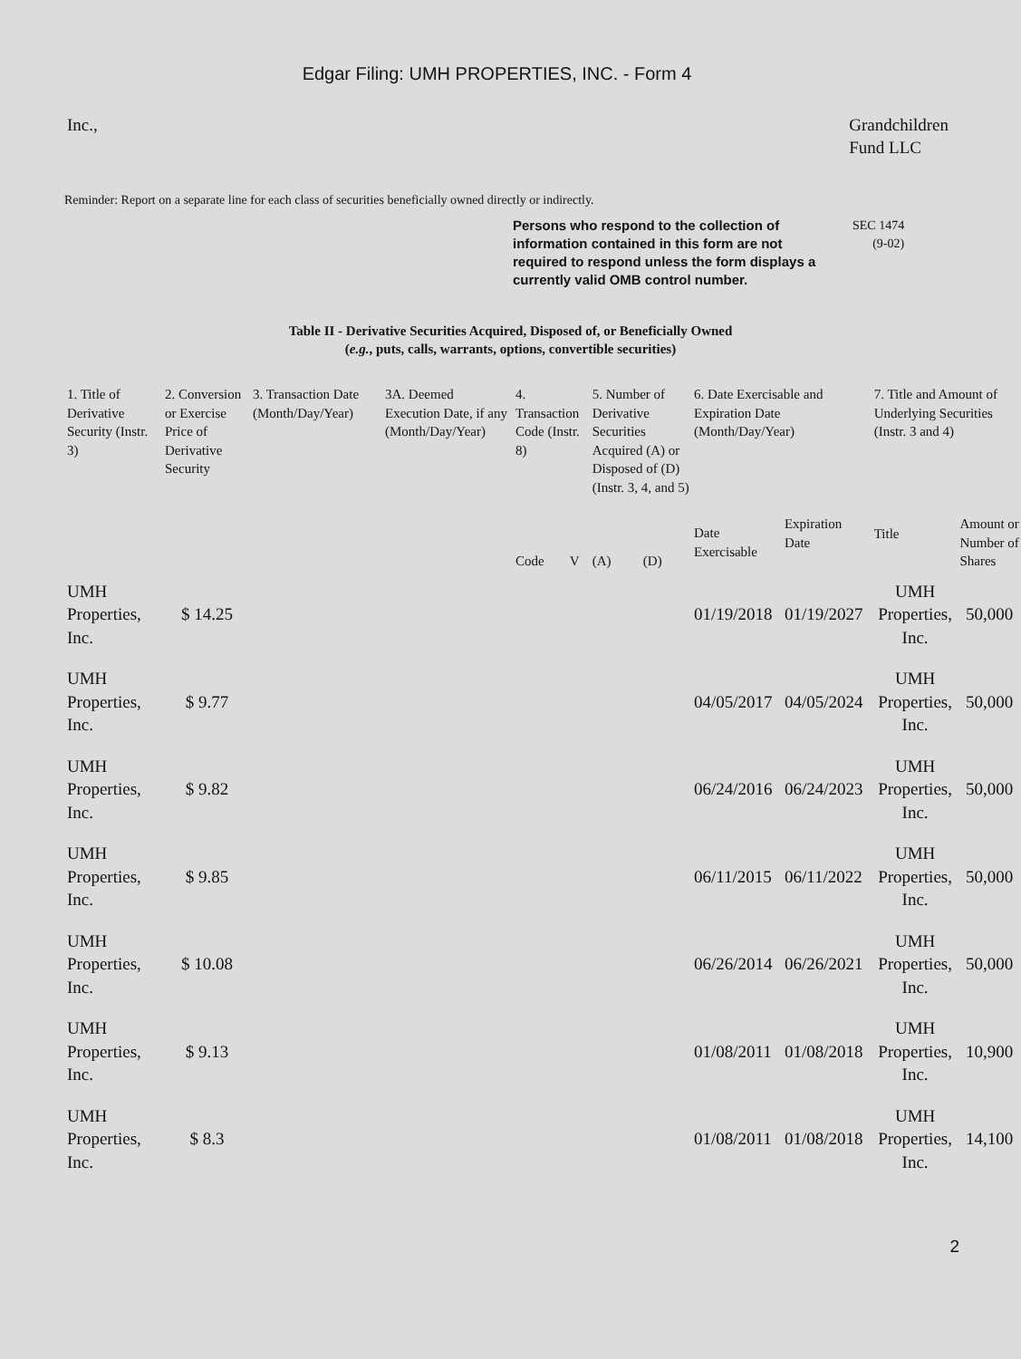Edgar Filing: UMH PROPERTIES, INC. - Form 4
Inc., Grandchildren
Fund LLC
Reminder: Report on a separate line for each class of securities beneficially owned directly or indirectly.
Persons who respond to the collection of information contained in this form are not required to respond unless the form displays a currently valid OMB control number.
SEC 1474
(9-02)
Table II - Derivative Securities Acquired, Disposed of, or Beneficially Owned
(e.g., puts, calls, warrants, options, convertible securities)
| 1. Title of Derivative Security (Instr. 3) | 2. Conversion or Exercise Price of Derivative Security | 3. Transaction Date (Month/Day/Year) | 3A. Deemed Execution Date, if any (Month/Day/Year) | 4. Transaction Code (Instr. 8) | | 5. Number of Derivative Securities Acquired (A) or Disposed of (D) (Instr. 3, 4, and 5) | | 6. Date Exercisable and Expiration Date (Month/Day/Year) | | 7. Title and Amount of Underlying Securities (Instr. 3 and 4) | |
| | | | | Code | V | (A) | (D) | Date Exercisable | Expiration Date | Title | Amount or Number of Shares |
| UMH Properties, Inc. | $ 14.25 | | | | | | | 01/19/2018 | 01/19/2027 | UMH Properties, Inc. | 50,000 |
| UMH Properties, Inc. | $ 9.77 | | | | | | | 04/05/2017 | 04/05/2024 | UMH Properties, Inc. | 50,000 |
| UMH Properties, Inc. | $ 9.82 | | | | | | | 06/24/2016 | 06/24/2023 | UMH Properties, Inc. | 50,000 |
| UMH Properties, Inc. | $ 9.85 | | | | | | | 06/11/2015 | 06/11/2022 | UMH Properties, Inc. | 50,000 |
| UMH Properties, Inc. | $ 10.08 | | | | | | | 06/26/2014 | 06/26/2021 | UMH Properties, Inc. | 50,000 |
| UMH Properties, Inc. | $ 9.13 | | | | | | | 01/08/2011 | 01/08/2018 | UMH Properties, Inc. | 10,900 |
| UMH Properties, Inc. | $ 8.3 | | | | | | | 01/08/2011 | 01/08/2018 | UMH Properties, Inc. | 14,100 |
2